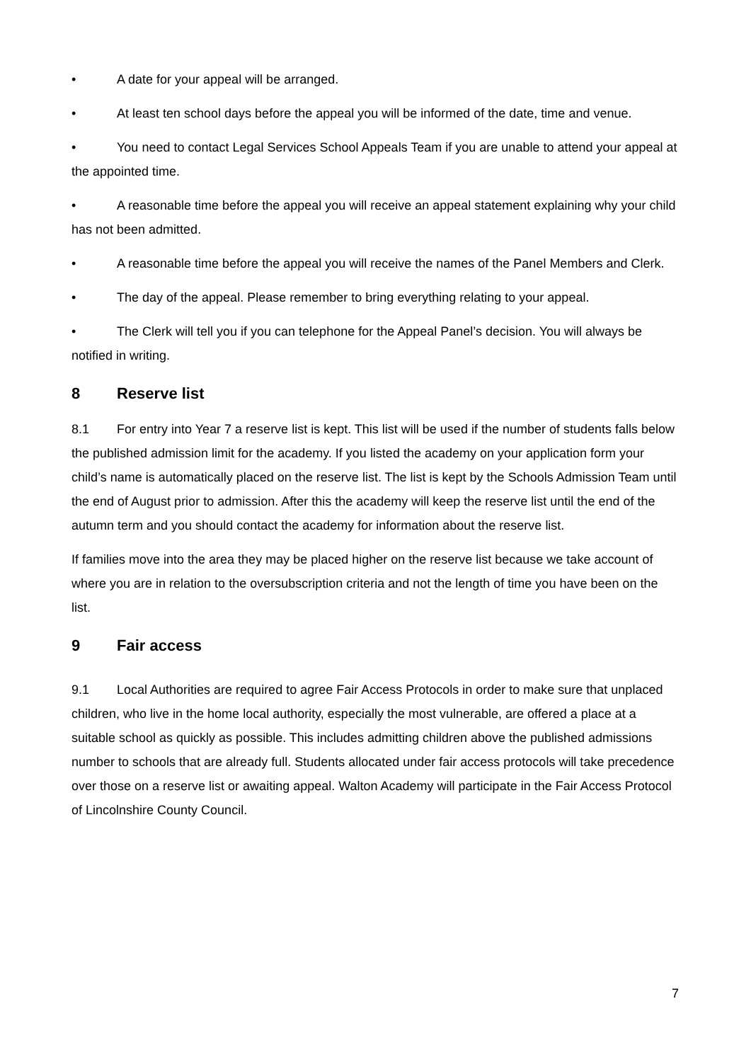• A date for your appeal will be arranged.
• At least ten school days before the appeal you will be informed of the date, time and venue.
• You need to contact Legal Services School Appeals Team if you are unable to attend your appeal at the appointed time.
• A reasonable time before the appeal you will receive an appeal statement explaining why your child has not been admitted.
• A reasonable time before the appeal you will receive the names of the Panel Members and Clerk.
• The day of the appeal. Please remember to bring everything relating to your appeal.
• The Clerk will tell you if you can telephone for the Appeal Panel’s decision. You will always be notified in writing.
8 Reserve list
8.1 For entry into Year 7 a reserve list is kept. This list will be used if the number of students falls below the published admission limit for the academy. If you listed the academy on your application form your child’s name is automatically placed on the reserve list. The list is kept by the Schools Admission Team until the end of August prior to admission. After this the academy will keep the reserve list until the end of the autumn term and you should contact the academy for information about the reserve list.
If families move into the area they may be placed higher on the reserve list because we take account of where you are in relation to the oversubscription criteria and not the length of time you have been on the list.
9 Fair access
9.1 Local Authorities are required to agree Fair Access Protocols in order to make sure that unplaced children, who live in the home local authority, especially the most vulnerable, are offered a place at a suitable school as quickly as possible. This includes admitting children above the published admissions number to schools that are already full. Students allocated under fair access protocols will take precedence over those on a reserve list or awaiting appeal. Walton Academy will participate in the Fair Access Protocol of Lincolnshire County Council.
7